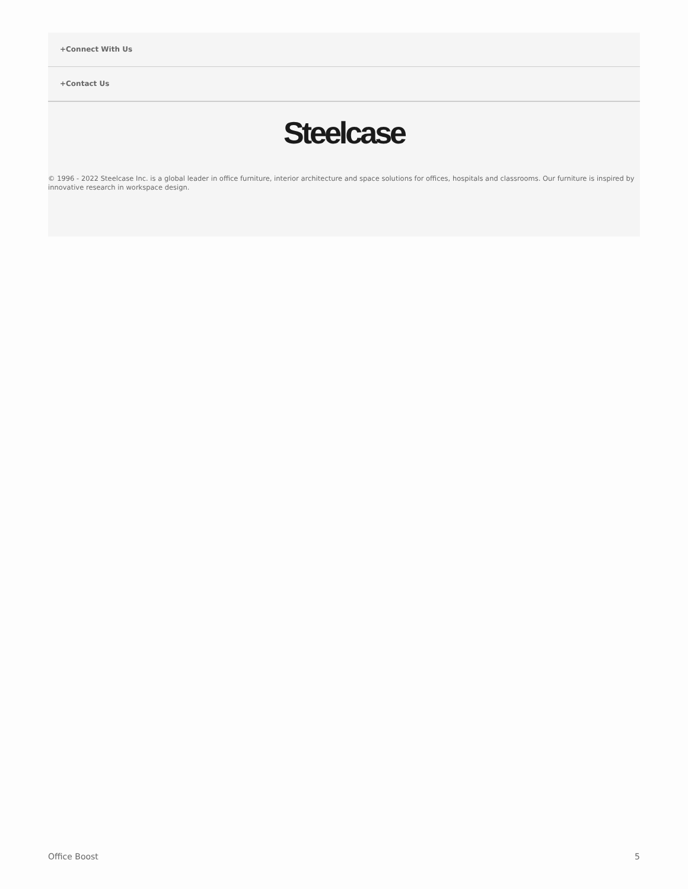+Connect With Us
+Contact Us
Steelcase
© 1996 - 2022 Steelcase Inc. is a global leader in office furniture, interior architecture and space solutions for offices, hospitals and classrooms. Our furniture is inspired by innovative research in workspace design.
Office Boost 5